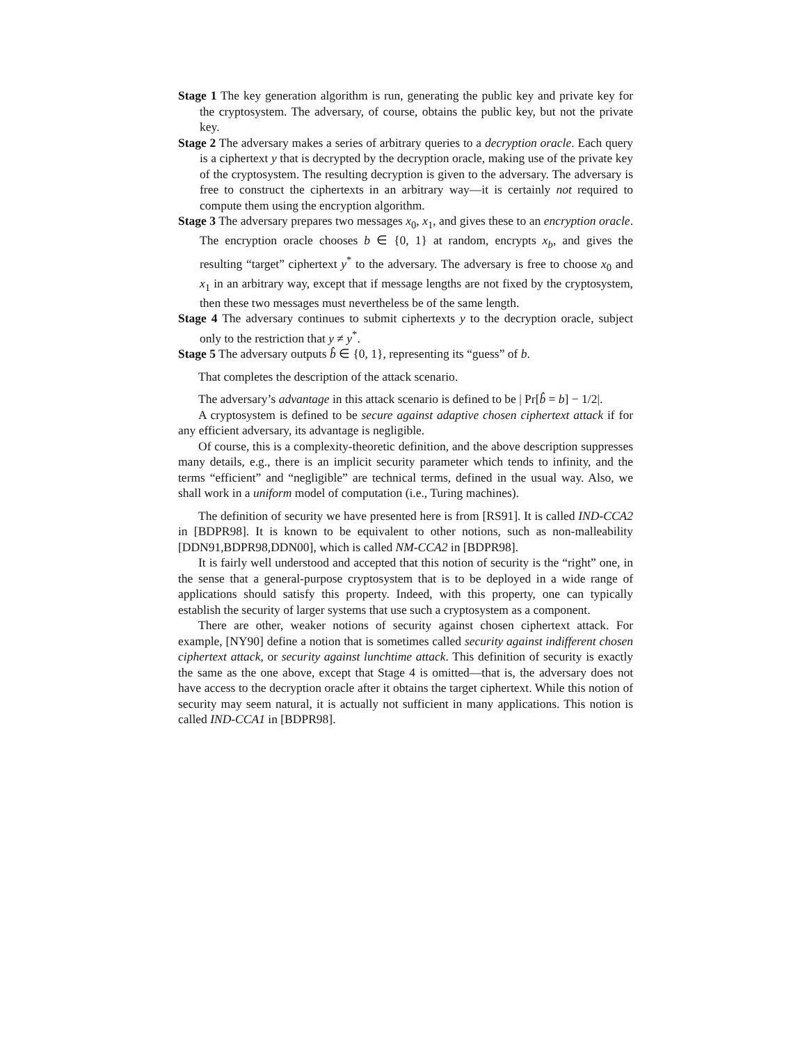Stage 1 The key generation algorithm is run, generating the public key and private key for the cryptosystem. The adversary, of course, obtains the public key, but not the private key.
Stage 2 The adversary makes a series of arbitrary queries to a decryption oracle. Each query is a ciphertext y that is decrypted by the decryption oracle, making use of the private key of the cryptosystem. The resulting decryption is given to the adversary. The adversary is free to construct the ciphertexts in an arbitrary way—it is certainly not required to compute them using the encryption algorithm.
Stage 3 The adversary prepares two messages x<sub>0</sub>, x<sub>1</sub>, and gives these to an encryption oracle. The encryption oracle chooses b ∈ {0, 1} at random, encrypts x<sub>b</sub>, and gives the resulting “target” ciphertext y<sup>*</sup> to the adversary. The adversary is free to choose x<sub>0</sub> and x<sub>1</sub> in an arbitrary way, except that if message lengths are not fixed by the cryptosystem, then these two messages must nevertheless be of the same length.
Stage 4 The adversary continues to submit ciphertexts y to the decryption oracle, subject only to the restriction that y ≠ y<sup>*</sup>.
Stage 5 The adversary outputs b̂ ∈ {0, 1}, representing its “guess” of b.
That completes the description of the attack scenario.
The adversary’s advantage in this attack scenario is defined to be | Pr[b̂ = b] − 1/2|.
A cryptosystem is defined to be secure against adaptive chosen ciphertext attack if for any efficient adversary, its advantage is negligible.
Of course, this is a complexity-theoretic definition, and the above description suppresses many details, e.g., there is an implicit security parameter which tends to infinity, and the terms “efficient” and “negligible” are technical terms, defined in the usual way. Also, we shall work in a uniform model of computation (i.e., Turing machines).
The definition of security we have presented here is from [RS91]. It is called IND-CCA2 in [BDPR98]. It is known to be equivalent to other notions, such as non-malleability [DDN91,BDPR98,DDN00], which is called NM-CCA2 in [BDPR98].
It is fairly well understood and accepted that this notion of security is the “right” one, in the sense that a general-purpose cryptosystem that is to be deployed in a wide range of applications should satisfy this property. Indeed, with this property, one can typically establish the security of larger systems that use such a cryptosystem as a component.
There are other, weaker notions of security against chosen ciphertext attack. For example, [NY90] define a notion that is sometimes called security against indifferent chosen ciphertext attack, or security against lunchtime attack. This definition of security is exactly the same as the one above, except that Stage 4 is omitted—that is, the adversary does not have access to the decryption oracle after it obtains the target ciphertext. While this notion of security may seem natural, it is actually not sufficient in many applications. This notion is called IND-CCA1 in [BDPR98].